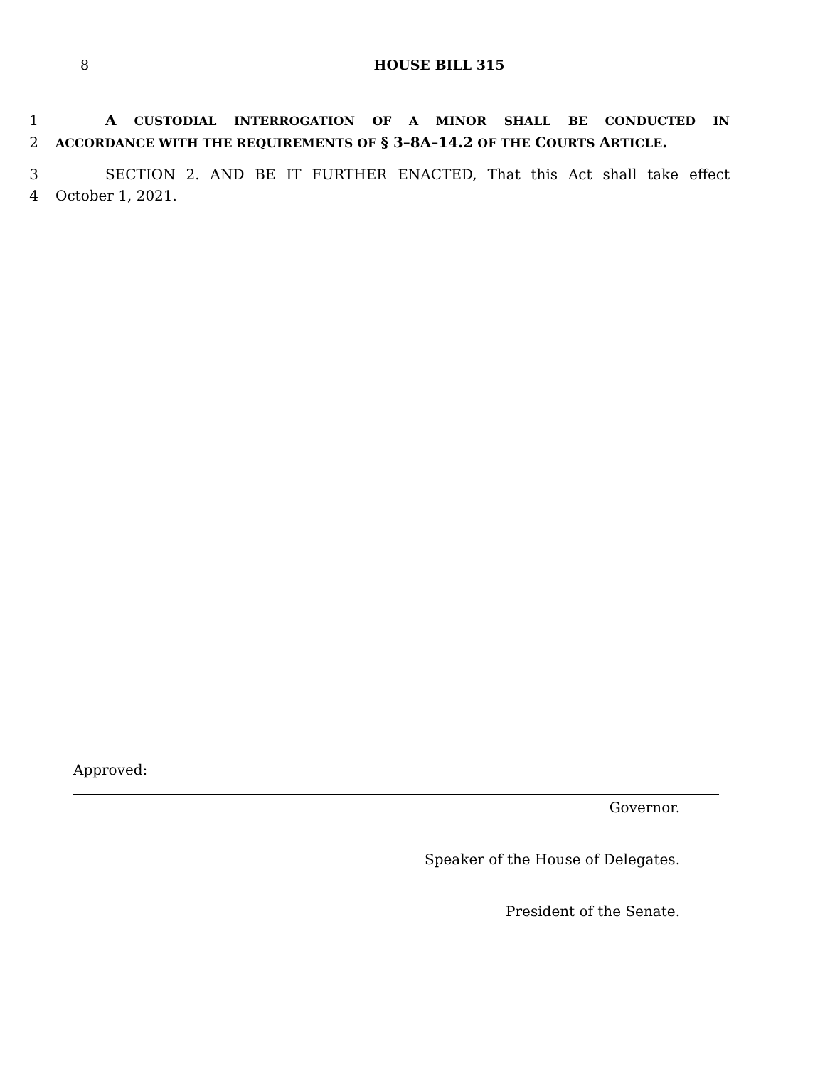8 HOUSE BILL 315
1 A CUSTODIAL INTERROGATION OF A MINOR SHALL BE CONDUCTED IN
2 ACCORDANCE WITH THE REQUIREMENTS OF § 3–8A–14.2 OF THE COURTS ARTICLE.
3 SECTION 2. AND BE IT FURTHER ENACTED, That this Act shall take effect
4 October 1, 2021.
Approved:
Governor.
Speaker of the House of Delegates.
President of the Senate.